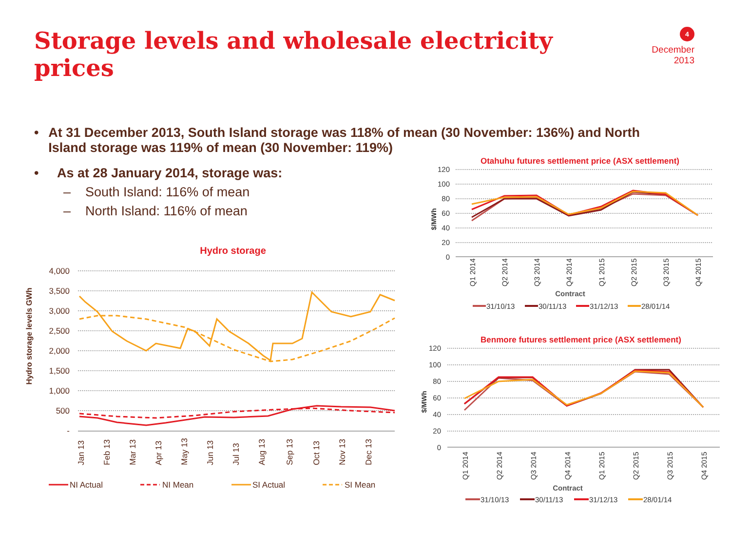Storage levels and wholesale electricity prices
4
December 2013
• At 31 December 2013, South Island storage was 118% of mean (30 November: 136%) and North Island storage was 119% of mean (30 November: 119%)
• As at 28 January 2014, storage was:
– South Island: 116% of mean
– North Island: 116% of mean
Hydro storage
Hydro storage levels GWh
4,000
3,500
3,000
2,500
2,000
1,500
1,000
500
-
Jan 13
Feb 13
Mar 13
Apr 13
May 13
Jun 13
Jul 13
Aug 13
Sep 13
Oct 13
Nov 13
Dec 13
NI Actual
NI Mean
SI Actual
SI Mean
Otahuhu futures settlement price (ASX settlement)
120
100
80
60
40
20
0
$/MWh
Q1 2014
Q2 2014
Q3 2014
Q4 2014
Q1 2015
Q2 2015
Q3 2015
Q4 2015
Contract
31/10/13
30/11/13
31/12/13
28/01/14
Benmore futures settlement price (ASX settlement)
120
100
80
60
40
20
0
$/MWh
Q1 2014
Q2 2014
Q3 2014
Q4 2014
Q1 2015
Q2 2015
Q3 2015
Q4 2015
Contract
31/10/13
30/11/13
31/12/13
28/01/14